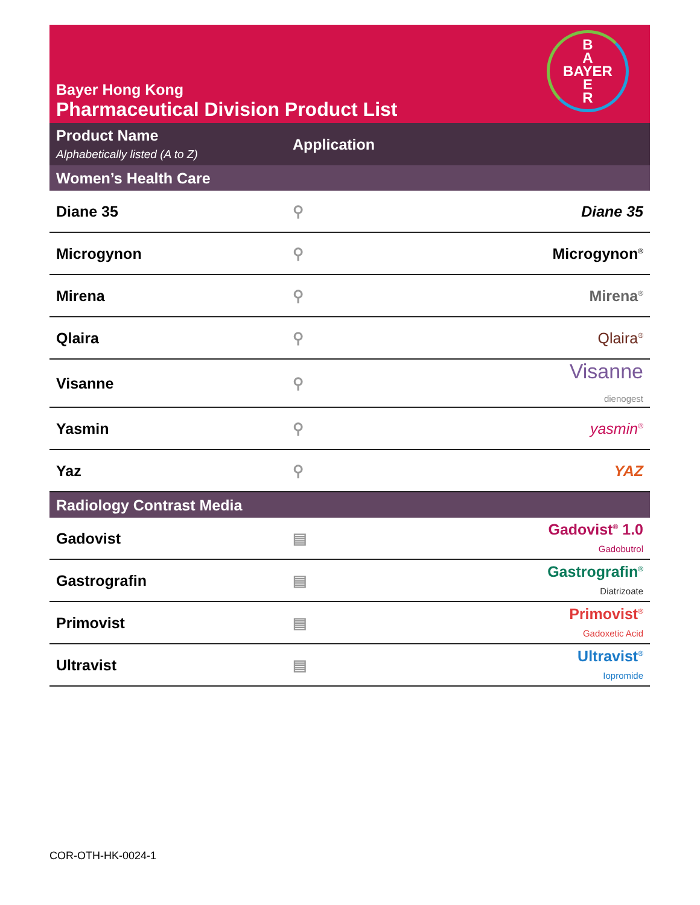Bayer Hong Kong
Pharmaceutical Division Product List
B
A
BAYER
E
R
| Product Name Alphabetically listed (A to Z) | Application | |
| --- | --- | --- |
| Women’s Health Care | | |
| Diane 35 | ⚲ | Diane 35 |
| Microgynon | ⚲ | Microgynon<sup>®</sup> |
| Mirena | ⚲ | Mirena<sup>®</sup> |
| Qlaira | ⚲ | Qlaira<sup>®</sup> |
| Visanne | ⚲ | Visanne dienogest |
| Yasmin | ⚲ | yasmin<sup>®</sup> |
| Yaz | ⚲ | YAZ |
| Radiology Contrast Media | | |
| Gadovist | ▤ | Gadovist<sup>®</sup> 1.0 Gadobutrol |
| Gastrografin | ▤ | Gastrografin<sup>®</sup> Diatrizoate |
| Primovist | ▤ | Primovist<sup>®</sup> Gadoxetic Acid |
| Ultravist | ▤ | Ultravist<sup>®</sup> Iopromide |
COR-OTH-HK-0024-1